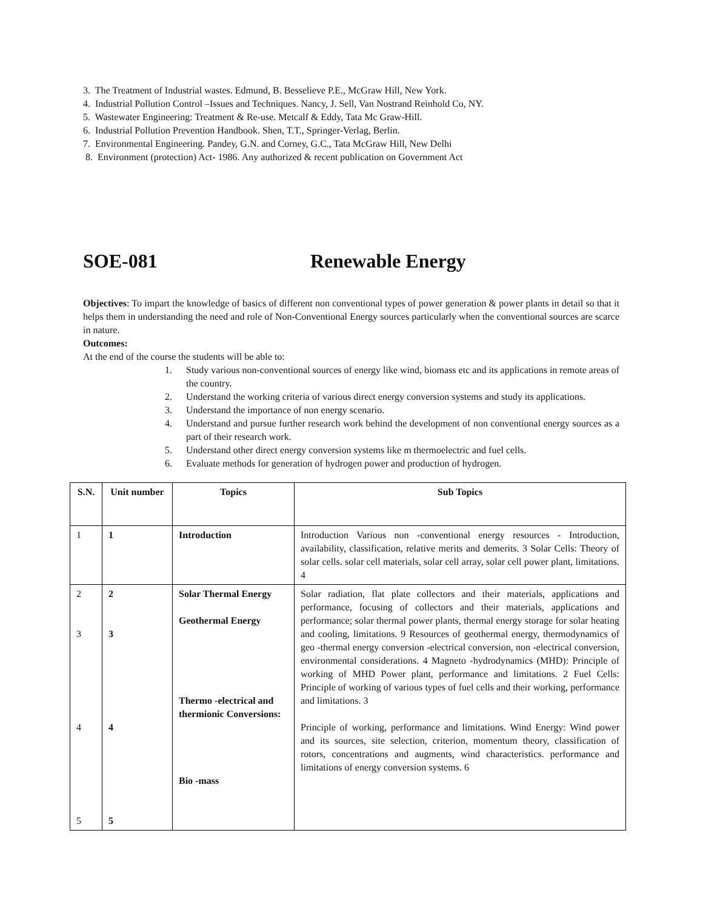3. The Treatment of Industrial wastes. Edmund, B. Besselieve P.E., McGraw Hill, New York.
4. Industrial Pollution Control –Issues and Techniques. Nancy, J. Sell, Van Nostrand Reinhold Co, NY.
5. Wastewater Engineering: Treatment & Re-use. Metcalf & Eddy, Tata Mc Graw-Hill.
6. Industrial Pollution Prevention Handbook. Shen, T.T., Springer-Verlag, Berlin.
7. Environmental Engineering. Pandey, G.N. and Corney, G.C., Tata McGraw Hill, New Delhi
8. Environment (protection) Act- 1986. Any authorized & recent publication on Government Act
SOE-081 Renewable Energy
Objectives: To impart the knowledge of basics of different non conventional types of power generation & power plants in detail so that it helps them in understanding the need and role of Non-Conventional Energy sources particularly when the conventional sources are scarce in nature.
Outcomes:
At the end of the course the students will be able to:
1. Study various non-conventional sources of energy like wind, biomass etc and its applications in remote areas of the country.
2. Understand the working criteria of various direct energy conversion systems and study its applications.
3. Understand the importance of non energy scenario.
4. Understand and pursue further research work behind the development of non conventional energy sources as a part of their research work.
5. Understand other direct energy conversion systems like m thermoelectric and fuel cells.
6. Evaluate methods for generation of hydrogen power and production of hydrogen.
| S.N. | Unit number | Topics | Sub Topics |
| --- | --- | --- | --- |
| 1 | 1 | Introduction | Introduction Various non -conventional energy resources - Introduction, availability, classification, relative merits and demerits. 3 Solar Cells: Theory of solar cells. solar cell materials, solar cell array, solar cell power plant, limitations. 4 |
| 2 3 4 5 | 2 3 4 5 | Solar Thermal Energy Geothermal Energy Thermo -electrical and thermionic Conversions: Bio -mass | Solar radiation, flat plate collectors and their materials, applications and performance, focusing of collectors and their materials, applications and performance; solar thermal power plants, thermal energy storage for solar heating and cooling, limitations. 9 Resources of geothermal energy, thermodynamics of geo -thermal energy conversion -electrical conversion, non -electrical conversion, environmental considerations. 4 Magneto -hydrodynamics (MHD): Principle of working of MHD Power plant, performance and limitations. 2 Fuel Cells: Principle of working of various types of fuel cells and their working, performance and limitations. 3 Principle of working, performance and limitations. Wind Energy: Wind power and its sources, site selection, criterion, momentum theory, classification of rotors, concentrations and augments, wind characteristics. performance and limitations of energy conversion systems. 6 |